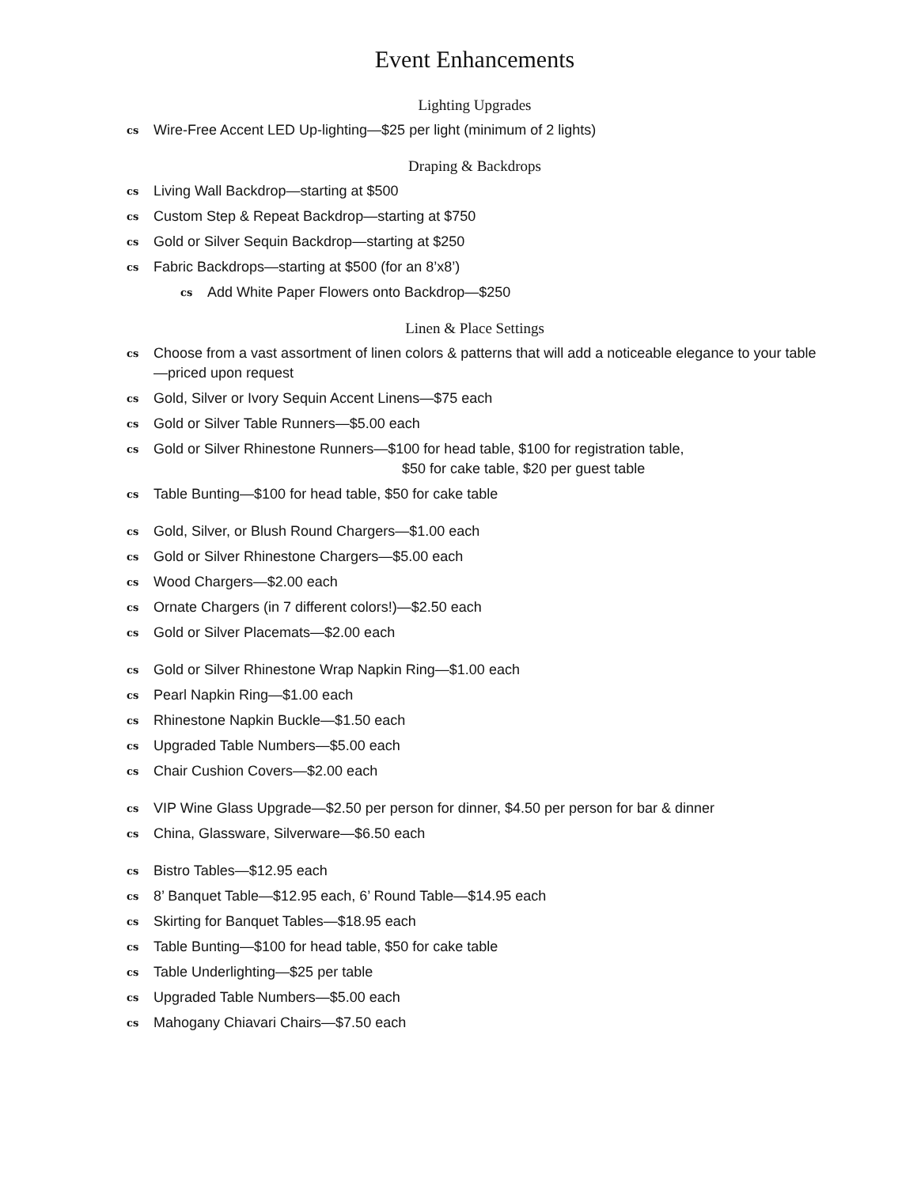Event Enhancements
Lighting Upgrades
cs Wire-Free Accent LED Up-lighting—$25 per light (minimum of 2 lights)
Draping & Backdrops
cs Living Wall Backdrop—starting at $500
cs Custom Step & Repeat Backdrop—starting at $750
cs Gold or Silver Sequin Backdrop—starting at $250
cs Fabric Backdrops—starting at $500 (for an 8’x8’)
cs Add White Paper Flowers onto Backdrop—$250
Linen & Place Settings
cs Choose from a vast assortment of linen colors & patterns that will add a noticeable elegance to your table—priced upon request
cs Gold, Silver or Ivory Sequin Accent Linens—$75 each
cs Gold or Silver Table Runners—$5.00 each
cs Gold or Silver Rhinestone Runners—$100 for head table, $100 for registration table,
$50 for cake table, $20 per guest table
cs Table Bunting—$100 for head table, $50 for cake table
cs Gold, Silver, or Blush Round Chargers—$1.00 each
cs Gold or Silver Rhinestone Chargers—$5.00 each
cs Wood Chargers—$2.00 each
cs Ornate Chargers (in 7 different colors!)—$2.50 each
cs Gold or Silver Placemats—$2.00 each
cs Gold or Silver Rhinestone Wrap Napkin Ring—$1.00 each
cs Pearl Napkin Ring—$1.00 each
cs Rhinestone Napkin Buckle—$1.50 each
cs Upgraded Table Numbers—$5.00 each
cs Chair Cushion Covers—$2.00 each
cs VIP Wine Glass Upgrade—$2.50 per person for dinner, $4.50 per person for bar & dinner
cs China, Glassware, Silverware—$6.50 each
cs Bistro Tables—$12.95 each
cs 8’ Banquet Table—$12.95 each, 6’ Round Table—$14.95 each
cs Skirting for Banquet Tables—$18.95 each
cs Table Bunting—$100 for head table, $50 for cake table
cs Table Underlighting—$25 per table
cs Upgraded Table Numbers—$5.00 each
cs Mahogany Chiavari Chairs—$7.50 each